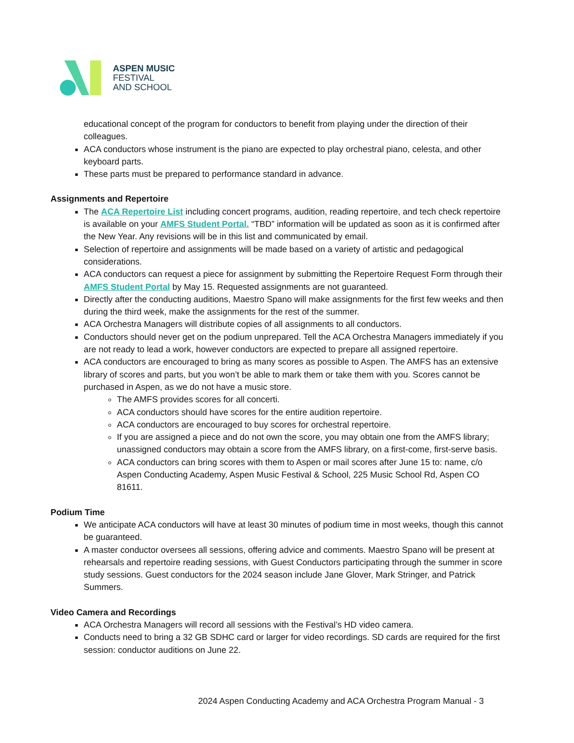ASPEN MUSIC
FESTIVAL
AND SCHOOL
educational concept of the program for conductors to benefit from playing under the direction of their colleagues.
ACA conductors whose instrument is the piano are expected to play orchestral piano, celesta, and other keyboard parts.
These parts must be prepared to performance standard in advance.
Assignments and Repertoire
The ACA Repertoire List including concert programs, audition, reading repertoire, and tech check repertoire is available on your AMFS Student Portal. “TBD” information will be updated as soon as it is confirmed after the New Year. Any revisions will be in this list and communicated by email.
Selection of repertoire and assignments will be made based on a variety of artistic and pedagogical considerations.
ACA conductors can request a piece for assignment by submitting the Repertoire Request Form through their AMFS Student Portal by May 15. Requested assignments are not guaranteed.
Directly after the conducting auditions, Maestro Spano will make assignments for the first few weeks and then during the third week, make the assignments for the rest of the summer.
ACA Orchestra Managers will distribute copies of all assignments to all conductors.
Conductors should never get on the podium unprepared. Tell the ACA Orchestra Managers immediately if you are not ready to lead a work, however conductors are expected to prepare all assigned repertoire.
ACA conductors are encouraged to bring as many scores as possible to Aspen. The AMFS has an extensive library of scores and parts, but you won’t be able to mark them or take them with you. Scores cannot be purchased in Aspen, as we do not have a music store.
The AMFS provides scores for all concerti.
ACA conductors should have scores for the entire audition repertoire.
ACA conductors are encouraged to buy scores for orchestral repertoire.
If you are assigned a piece and do not own the score, you may obtain one from the AMFS library; unassigned conductors may obtain a score from the AMFS library, on a first-come, first-serve basis.
ACA conductors can bring scores with them to Aspen or mail scores after June 15 to: name, c/o Aspen Conducting Academy, Aspen Music Festival & School, 225 Music School Rd, Aspen CO 81611.
Podium Time
We anticipate ACA conductors will have at least 30 minutes of podium time in most weeks, though this cannot be guaranteed.
A master conductor oversees all sessions, offering advice and comments. Maestro Spano will be present at rehearsals and repertoire reading sessions, with Guest Conductors participating through the summer in score study sessions. Guest conductors for the 2024 season include Jane Glover, Mark Stringer, and Patrick Summers.
Video Camera and Recordings
ACA Orchestra Managers will record all sessions with the Festival’s HD video camera.
Conducts need to bring a 32 GB SDHC card or larger for video recordings. SD cards are required for the first session: conductor auditions on June 22.
2024 Aspen Conducting Academy and ACA Orchestra Program Manual - 3